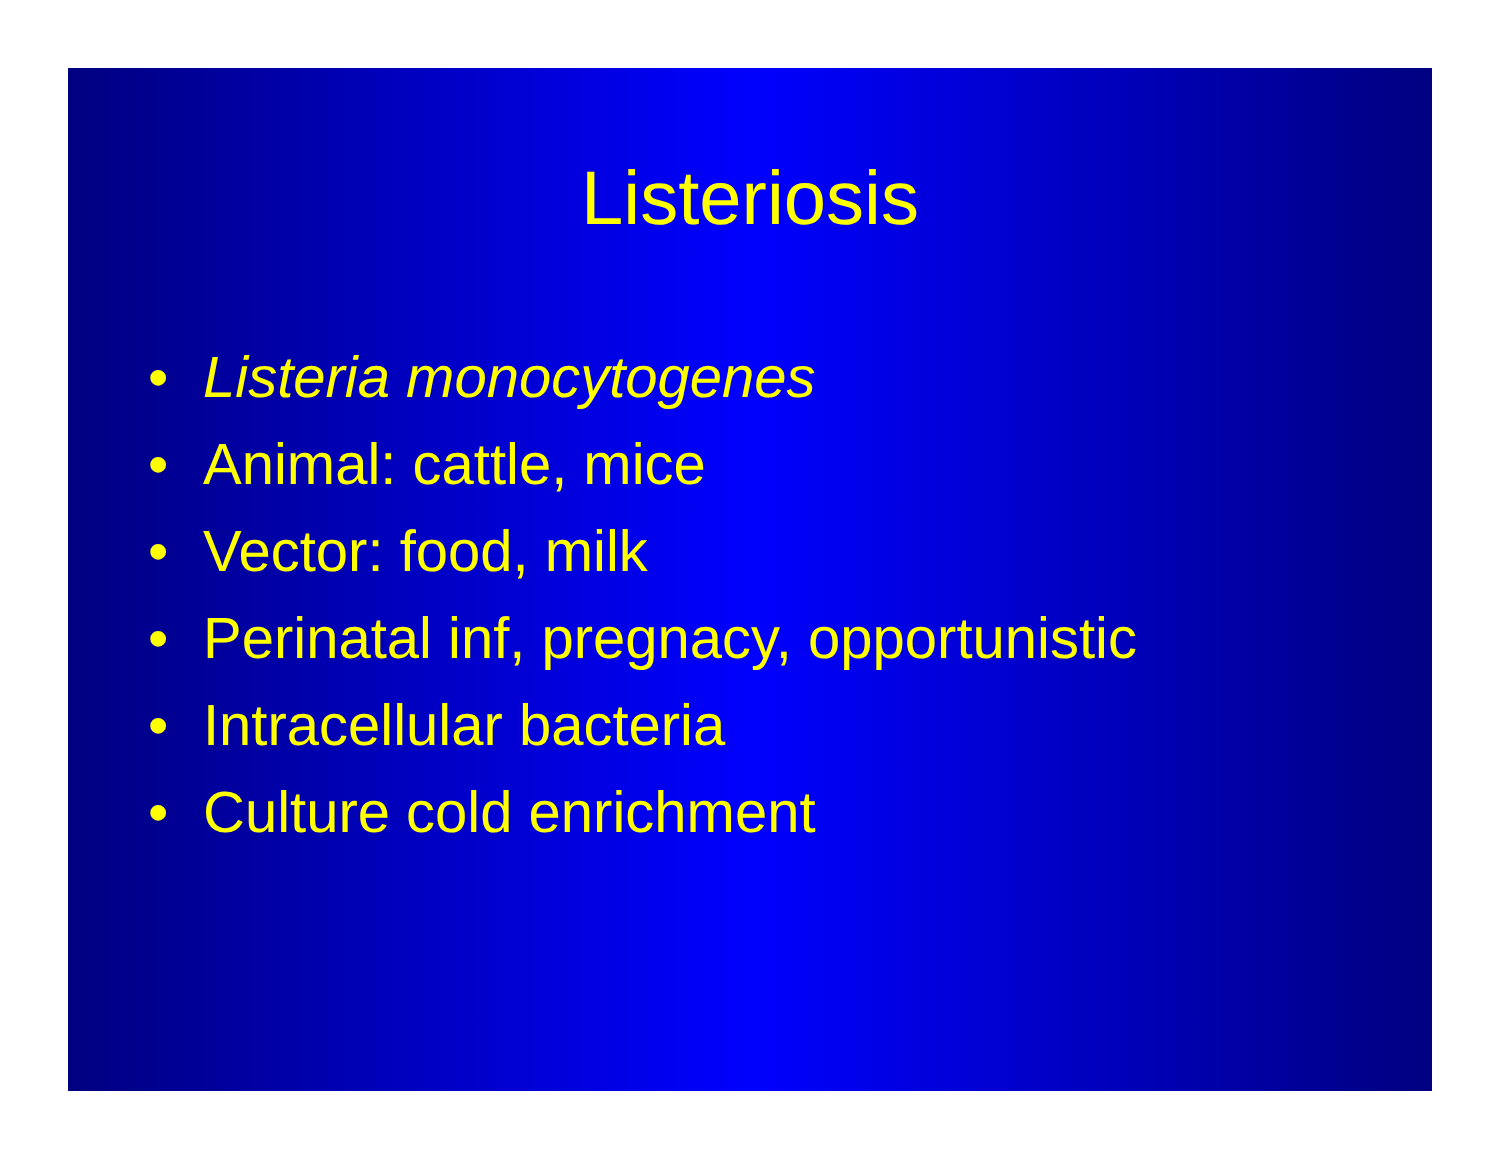Listeriosis
• Listeria monocytogenes
• Animal: cattle, mice
• Vector: food, milk
• Perinatal inf, pregnacy, opportunistic
• Intracellular bacteria
• Culture cold enrichment